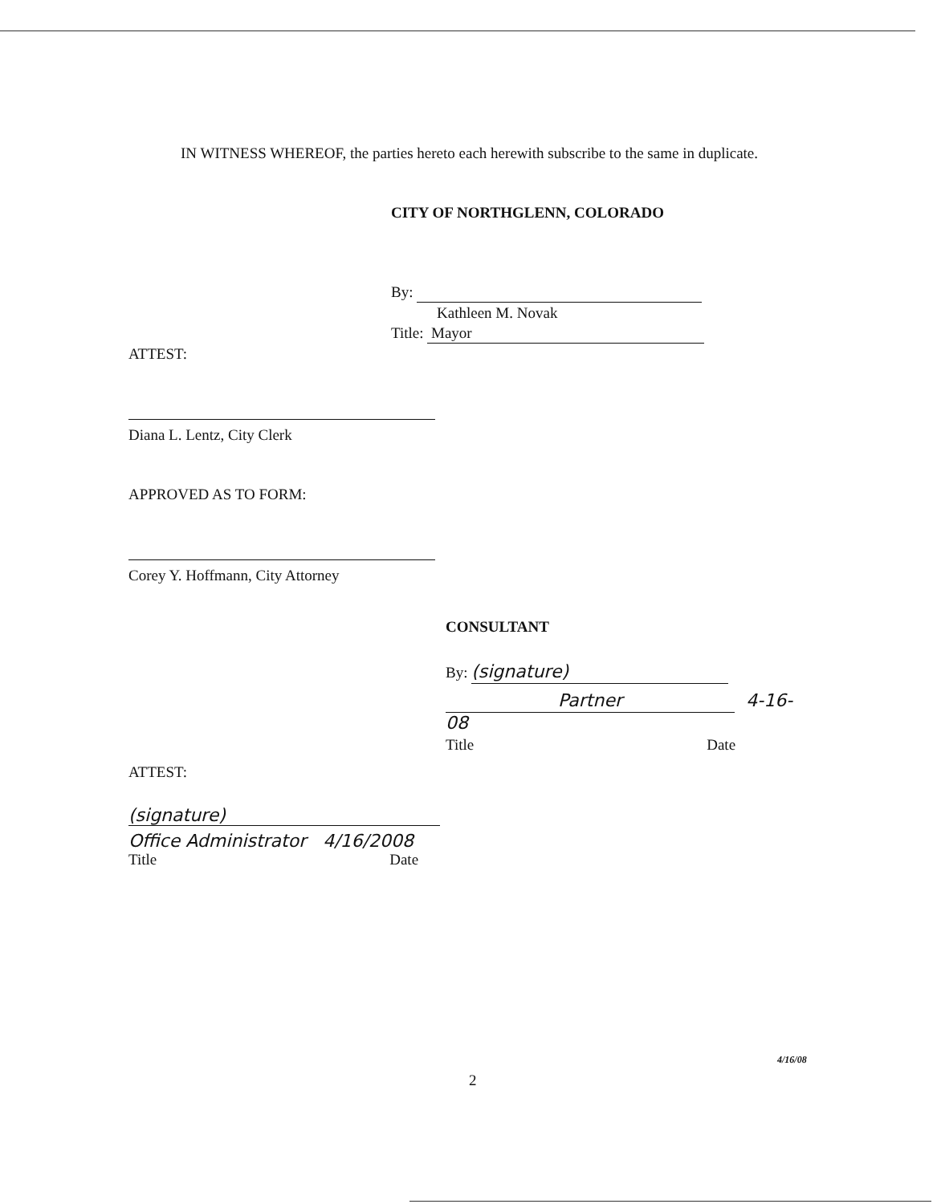IN WITNESS WHEREOF, the parties hereto each herewith subscribe to the same in duplicate.
CITY OF NORTHGLENN, COLORADO
By:
Kathleen M. Novak
Title: Mayor
ATTEST:
Diana L. Lentz, City Clerk
APPROVED AS TO FORM:
Corey Y. Hoffmann, City Attorney
CONSULTANT
By: (signature)
Partner 4-16-08
Title Date
ATTEST:
(signature)
Office Administrator 4/16/2008
Title Date
4/16/08
2